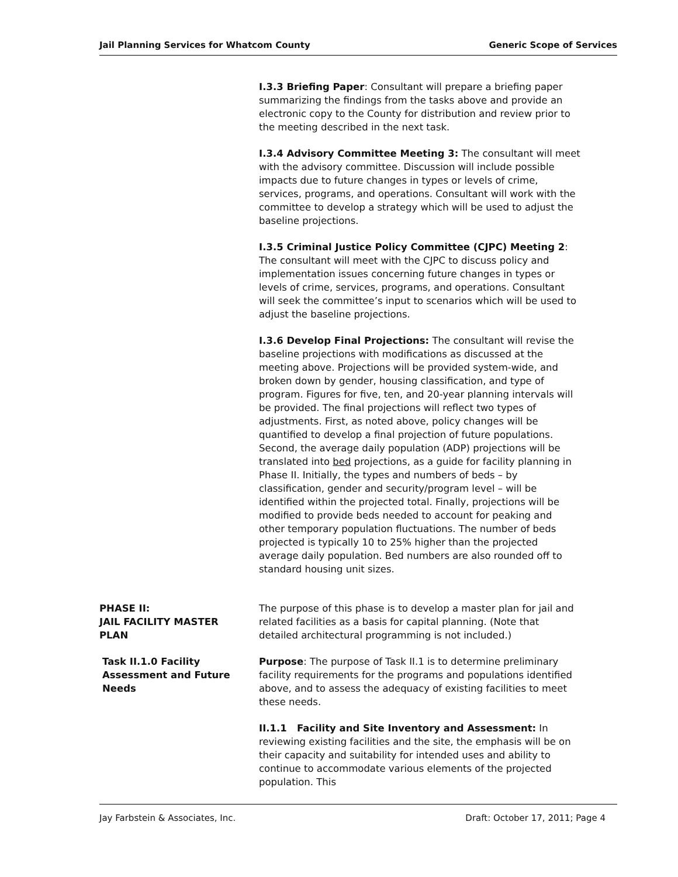Jail Planning Services for Whatcom County Generic Scope of Services
I.3.3 Briefing Paper: Consultant will prepare a briefing paper summarizing the findings from the tasks above and provide an electronic copy to the County for distribution and review prior to the meeting described in the next task.
I.3.4 Advisory Committee Meeting 3: The consultant will meet with the advisory committee. Discussion will include possible impacts due to future changes in types or levels of crime, services, programs, and operations. Consultant will work with the committee to develop a strategy which will be used to adjust the baseline projections.
I.3.5 Criminal Justice Policy Committee (CJPC) Meeting 2: The consultant will meet with the CJPC to discuss policy and implementation issues concerning future changes in types or levels of crime, services, programs, and operations. Consultant will seek the committee’s input to scenarios which will be used to adjust the baseline projections.
I.3.6 Develop Final Projections: The consultant will revise the baseline projections with modifications as discussed at the meeting above. Projections will be provided system-wide, and broken down by gender, housing classification, and type of program. Figures for five, ten, and 20-year planning intervals will be provided. The final projections will reflect two types of adjustments. First, as noted above, policy changes will be quantified to develop a final projection of future populations. Second, the average daily population (ADP) projections will be translated into bed projections, as a guide for facility planning in Phase II. Initially, the types and numbers of beds – by classification, gender and security/program level – will be identified within the projected total. Finally, projections will be modified to provide beds needed to account for peaking and other temporary population fluctuations. The number of beds projected is typically 10 to 25% higher than the projected average daily population. Bed numbers are also rounded off to standard housing unit sizes.
PHASE II:
JAIL FACILITY MASTER
PLAN
The purpose of this phase is to develop a master plan for jail and related facilities as a basis for capital planning. (Note that detailed architectural programming is not included.)
Task II.1.0 Facility
Assessment and Future Needs
Purpose: The purpose of Task II.1 is to determine preliminary facility requirements for the programs and populations identified above, and to assess the adequacy of existing facilities to meet these needs.
II.1.1 Facility and Site Inventory and Assessment: In reviewing existing facilities and the site, the emphasis will be on their capacity and suitability for intended uses and ability to continue to accommodate various elements of the projected population. This
Jay Farbstein & Associates, Inc. Draft: October 17, 2011; Page 4